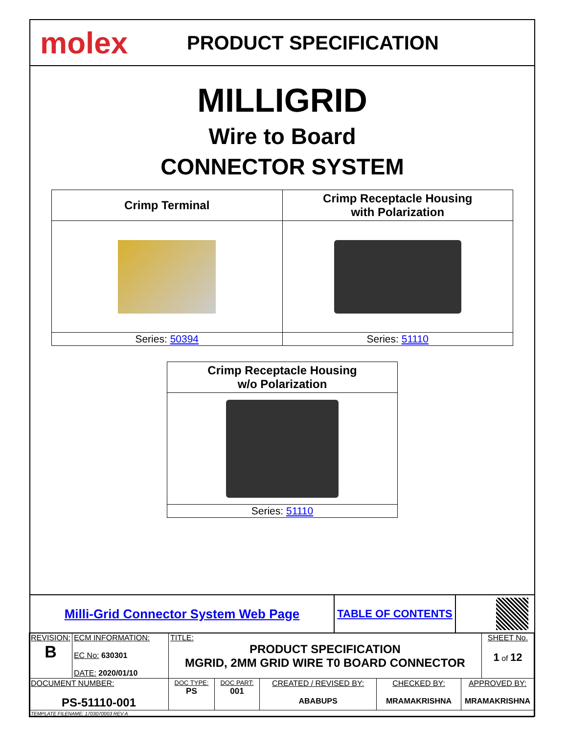molex
PRODUCT SPECIFICATION
MILLIGRID
Wire to Board
CONNECTOR SYSTEM
| Crimp Terminal | Crimp Receptacle Housing with Polarization |
| --- | --- |
| Series: 50394 | Series: 51110 |
| Crimp Receptacle Housing w/o Polarization |
| --- |
| Series: 51110 |
Milli-Grid Connector System Web Page
TABLE OF CONTENTS
| REVISION: B | ECM INFORMATION: EC No: 630301 DATE: 2020/01/10 | TITLE: PRODUCT SPECIFICATION MGRID, 2MM GRID WIRE T0 BOARD CONNECTOR | | | | | SHEET No. 1 of 12 |
| DOCUMENT NUMBER: PS-51110-001 | | DOC TYPE: PS | DOC PART: 001 | CREATED / REVISED BY: ABABUPS | CHECKED BY: MRAMAKRISHNA | APPROVED BY: MRAMAKRISHNA | |
| TEMPLATE FILENAME: 1703070003 REV A | | | | | | | |